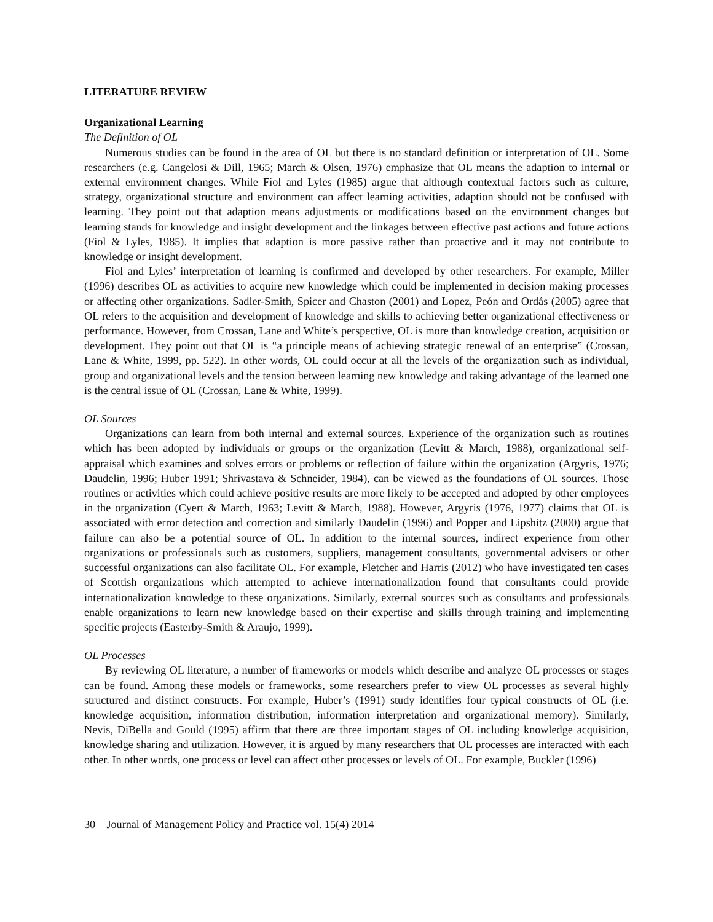LITERATURE REVIEW
Organizational Learning
The Definition of OL
Numerous studies can be found in the area of OL but there is no standard definition or interpretation of OL. Some researchers (e.g. Cangelosi & Dill, 1965; March & Olsen, 1976) emphasize that OL means the adaption to internal or external environment changes. While Fiol and Lyles (1985) argue that although contextual factors such as culture, strategy, organizational structure and environment can affect learning activities, adaption should not be confused with learning. They point out that adaption means adjustments or modifications based on the environment changes but learning stands for knowledge and insight development and the linkages between effective past actions and future actions (Fiol & Lyles, 1985). It implies that adaption is more passive rather than proactive and it may not contribute to knowledge or insight development.
Fiol and Lyles’ interpretation of learning is confirmed and developed by other researchers. For example, Miller (1996) describes OL as activities to acquire new knowledge which could be implemented in decision making processes or affecting other organizations. Sadler-Smith, Spicer and Chaston (2001) and Lopez, Peón and Ordás (2005) agree that OL refers to the acquisition and development of knowledge and skills to achieving better organizational effectiveness or performance. However, from Crossan, Lane and White’s perspective, OL is more than knowledge creation, acquisition or development. They point out that OL is “a principle means of achieving strategic renewal of an enterprise” (Crossan, Lane & White, 1999, pp. 522). In other words, OL could occur at all the levels of the organization such as individual, group and organizational levels and the tension between learning new knowledge and taking advantage of the learned one is the central issue of OL (Crossan, Lane & White, 1999).
OL Sources
Organizations can learn from both internal and external sources. Experience of the organization such as routines which has been adopted by individuals or groups or the organization (Levitt & March, 1988), organizational self-appraisal which examines and solves errors or problems or reflection of failure within the organization (Argyris, 1976; Daudelin, 1996; Huber 1991; Shrivastava & Schneider, 1984), can be viewed as the foundations of OL sources. Those routines or activities which could achieve positive results are more likely to be accepted and adopted by other employees in the organization (Cyert & March, 1963; Levitt & March, 1988). However, Argyris (1976, 1977) claims that OL is associated with error detection and correction and similarly Daudelin (1996) and Popper and Lipshitz (2000) argue that failure can also be a potential source of OL. In addition to the internal sources, indirect experience from other organizations or professionals such as customers, suppliers, management consultants, governmental advisers or other successful organizations can also facilitate OL. For example, Fletcher and Harris (2012) who have investigated ten cases of Scottish organizations which attempted to achieve internationalization found that consultants could provide internationalization knowledge to these organizations. Similarly, external sources such as consultants and professionals enable organizations to learn new knowledge based on their expertise and skills through training and implementing specific projects (Easterby-Smith & Araujo, 1999).
OL Processes
By reviewing OL literature, a number of frameworks or models which describe and analyze OL processes or stages can be found. Among these models or frameworks, some researchers prefer to view OL processes as several highly structured and distinct constructs. For example, Huber’s (1991) study identifies four typical constructs of OL (i.e. knowledge acquisition, information distribution, information interpretation and organizational memory). Similarly, Nevis, DiBella and Gould (1995) affirm that there are three important stages of OL including knowledge acquisition, knowledge sharing and utilization. However, it is argued by many researchers that OL processes are interacted with each other. In other words, one process or level can affect other processes or levels of OL. For example, Buckler (1996)
30 Journal of Management Policy and Practice vol. 15(4) 2014